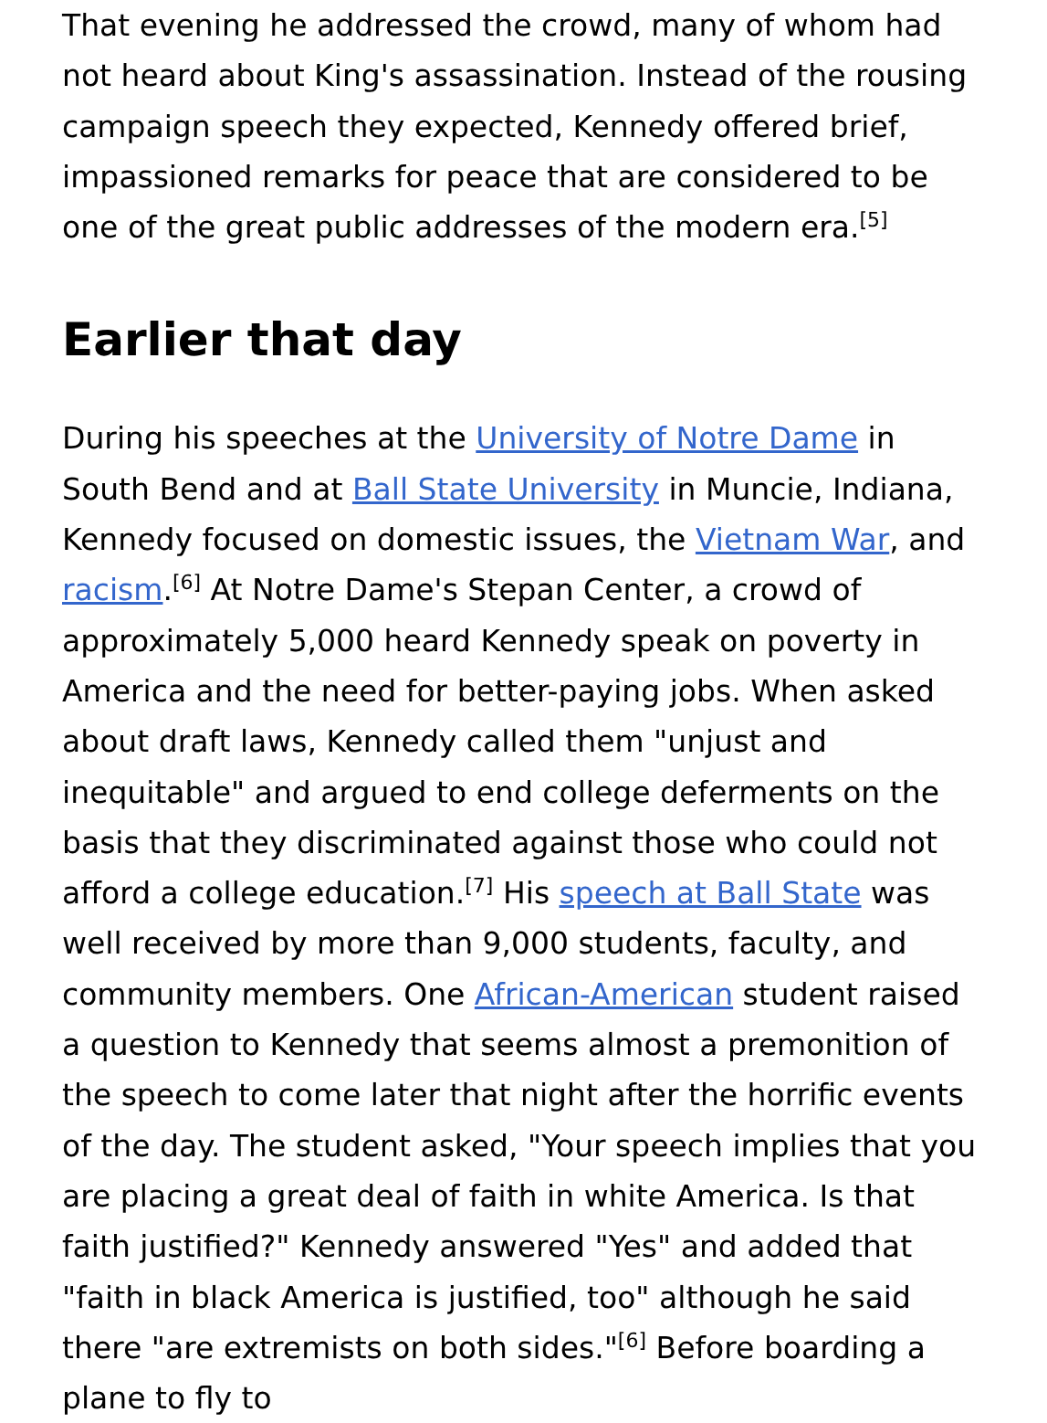That evening he addressed the crowd, many of whom had not heard about King's assassination. Instead of the rousing campaign speech they expected, Kennedy offered brief, impassioned remarks for peace that are considered to be one of the great public addresses of the modern era.<sup>[5]</sup>
Earlier that day
During his speeches at the University of Notre Dame in South Bend and at Ball State University in Muncie, Indiana, Kennedy focused on domestic issues, the Vietnam War, and racism.<sup>[6]</sup> At Notre Dame's Stepan Center, a crowd of approximately 5,000 heard Kennedy speak on poverty in America and the need for better-paying jobs. When asked about draft laws, Kennedy called them "unjust and inequitable" and argued to end college deferments on the basis that they discriminated against those who could not afford a college education.<sup>[7]</sup> His speech at Ball State was well received by more than 9,000 students, faculty, and community members. One African-American student raised a question to Kennedy that seems almost a premonition of the speech to come later that night after the horrific events of the day. The student asked, "Your speech implies that you are placing a great deal of faith in white America. Is that faith justified?" Kennedy answered "Yes" and added that "faith in black America is justified, too" although he said there "are extremists on both sides."<sup>[6]</sup> Before boarding a plane to fly to